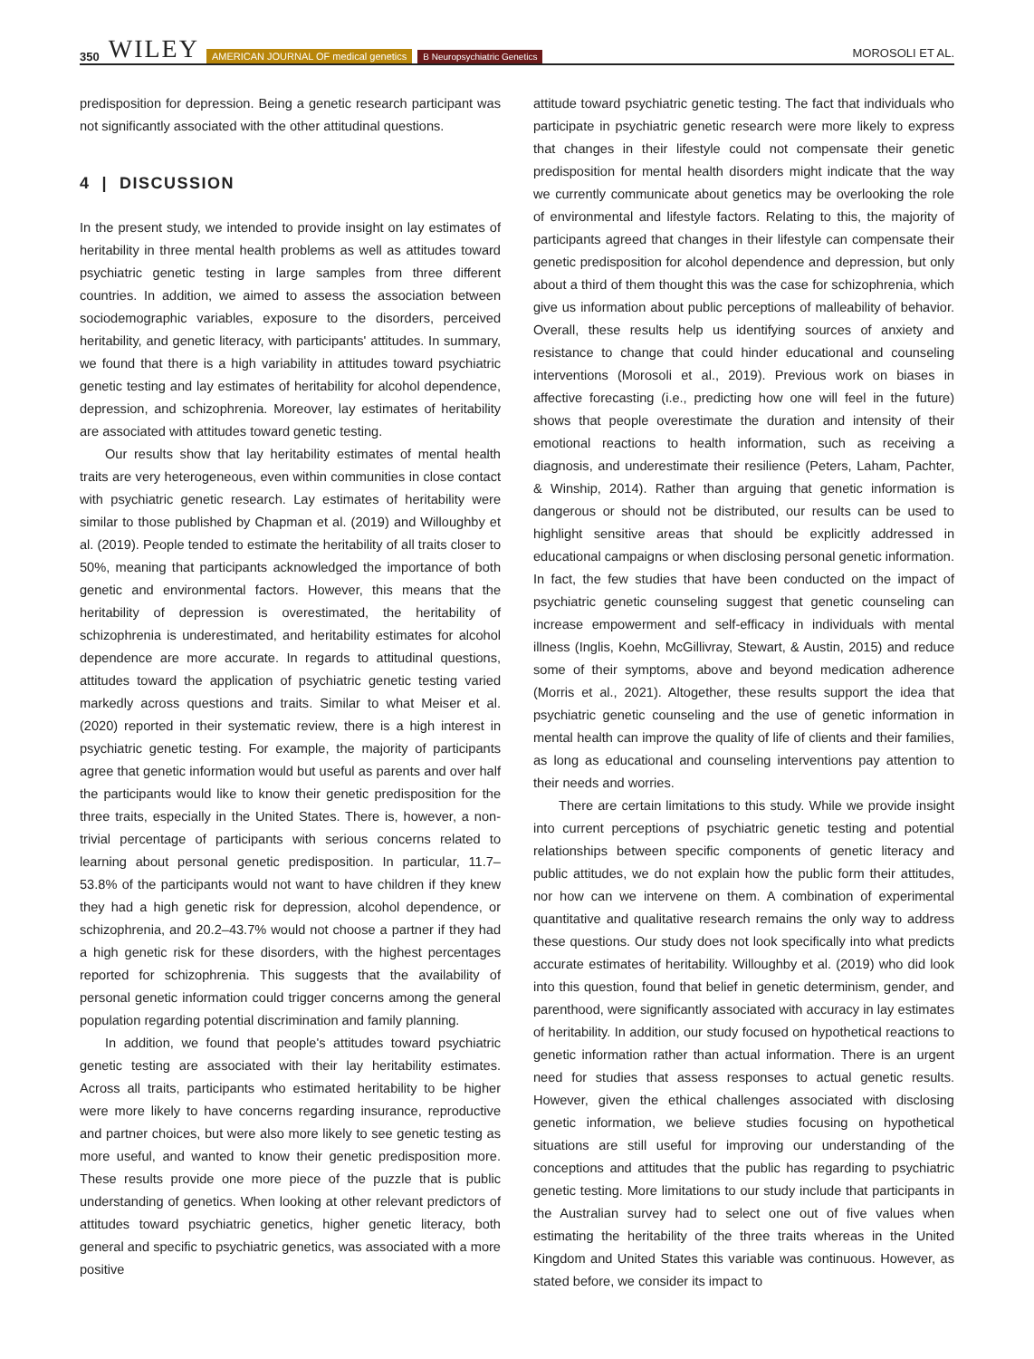350 WILEY AMERICAN JOURNAL OF medical genetics B Neuropsychiatric Genetics MOROSOLI ET AL.
predisposition for depression. Being a genetic research participant was not significantly associated with the other attitudinal questions.
4 | DISCUSSION
In the present study, we intended to provide insight on lay estimates of heritability in three mental health problems as well as attitudes toward psychiatric genetic testing in large samples from three different countries. In addition, we aimed to assess the association between sociodemographic variables, exposure to the disorders, perceived heritability, and genetic literacy, with participants' attitudes. In summary, we found that there is a high variability in attitudes toward psychiatric genetic testing and lay estimates of heritability for alcohol dependence, depression, and schizophrenia. Moreover, lay estimates of heritability are associated with attitudes toward genetic testing.
Our results show that lay heritability estimates of mental health traits are very heterogeneous, even within communities in close contact with psychiatric genetic research. Lay estimates of heritability were similar to those published by Chapman et al. (2019) and Willoughby et al. (2019). People tended to estimate the heritability of all traits closer to 50%, meaning that participants acknowledged the importance of both genetic and environmental factors. However, this means that the heritability of depression is overestimated, the heritability of schizophrenia is underestimated, and heritability estimates for alcohol dependence are more accurate. In regards to attitudinal questions, attitudes toward the application of psychiatric genetic testing varied markedly across questions and traits. Similar to what Meiser et al. (2020) reported in their systematic review, there is a high interest in psychiatric genetic testing. For example, the majority of participants agree that genetic information would but useful as parents and over half the participants would like to know their genetic predisposition for the three traits, especially in the United States. There is, however, a non-trivial percentage of participants with serious concerns related to learning about personal genetic predisposition. In particular, 11.7–53.8% of the participants would not want to have children if they knew they had a high genetic risk for depression, alcohol dependence, or schizophrenia, and 20.2–43.7% would not choose a partner if they had a high genetic risk for these disorders, with the highest percentages reported for schizophrenia. This suggests that the availability of personal genetic information could trigger concerns among the general population regarding potential discrimination and family planning.
In addition, we found that people's attitudes toward psychiatric genetic testing are associated with their lay heritability estimates. Across all traits, participants who estimated heritability to be higher were more likely to have concerns regarding insurance, reproductive and partner choices, but were also more likely to see genetic testing as more useful, and wanted to know their genetic predisposition more. These results provide one more piece of the puzzle that is public understanding of genetics. When looking at other relevant predictors of attitudes toward psychiatric genetics, higher genetic literacy, both general and specific to psychiatric genetics, was associated with a more positive
attitude toward psychiatric genetic testing. The fact that individuals who participate in psychiatric genetic research were more likely to express that changes in their lifestyle could not compensate their genetic predisposition for mental health disorders might indicate that the way we currently communicate about genetics may be overlooking the role of environmental and lifestyle factors. Relating to this, the majority of participants agreed that changes in their lifestyle can compensate their genetic predisposition for alcohol dependence and depression, but only about a third of them thought this was the case for schizophrenia, which give us information about public perceptions of malleability of behavior. Overall, these results help us identifying sources of anxiety and resistance to change that could hinder educational and counseling interventions (Morosoli et al., 2019). Previous work on biases in affective forecasting (i.e., predicting how one will feel in the future) shows that people overestimate the duration and intensity of their emotional reactions to health information, such as receiving a diagnosis, and underestimate their resilience (Peters, Laham, Pachter, & Winship, 2014). Rather than arguing that genetic information is dangerous or should not be distributed, our results can be used to highlight sensitive areas that should be explicitly addressed in educational campaigns or when disclosing personal genetic information. In fact, the few studies that have been conducted on the impact of psychiatric genetic counseling suggest that genetic counseling can increase empowerment and self-efficacy in individuals with mental illness (Inglis, Koehn, McGillivray, Stewart, & Austin, 2015) and reduce some of their symptoms, above and beyond medication adherence (Morris et al., 2021). Altogether, these results support the idea that psychiatric genetic counseling and the use of genetic information in mental health can improve the quality of life of clients and their families, as long as educational and counseling interventions pay attention to their needs and worries.
There are certain limitations to this study. While we provide insight into current perceptions of psychiatric genetic testing and potential relationships between specific components of genetic literacy and public attitudes, we do not explain how the public form their attitudes, nor how can we intervene on them. A combination of experimental quantitative and qualitative research remains the only way to address these questions. Our study does not look specifically into what predicts accurate estimates of heritability. Willoughby et al. (2019) who did look into this question, found that belief in genetic determinism, gender, and parenthood, were significantly associated with accuracy in lay estimates of heritability. In addition, our study focused on hypothetical reactions to genetic information rather than actual information. There is an urgent need for studies that assess responses to actual genetic results. However, given the ethical challenges associated with disclosing genetic information, we believe studies focusing on hypothetical situations are still useful for improving our understanding of the conceptions and attitudes that the public has regarding to psychiatric genetic testing. More limitations to our study include that participants in the Australian survey had to select one out of five values when estimating the heritability of the three traits whereas in the United Kingdom and United States this variable was continuous. However, as stated before, we consider its impact to